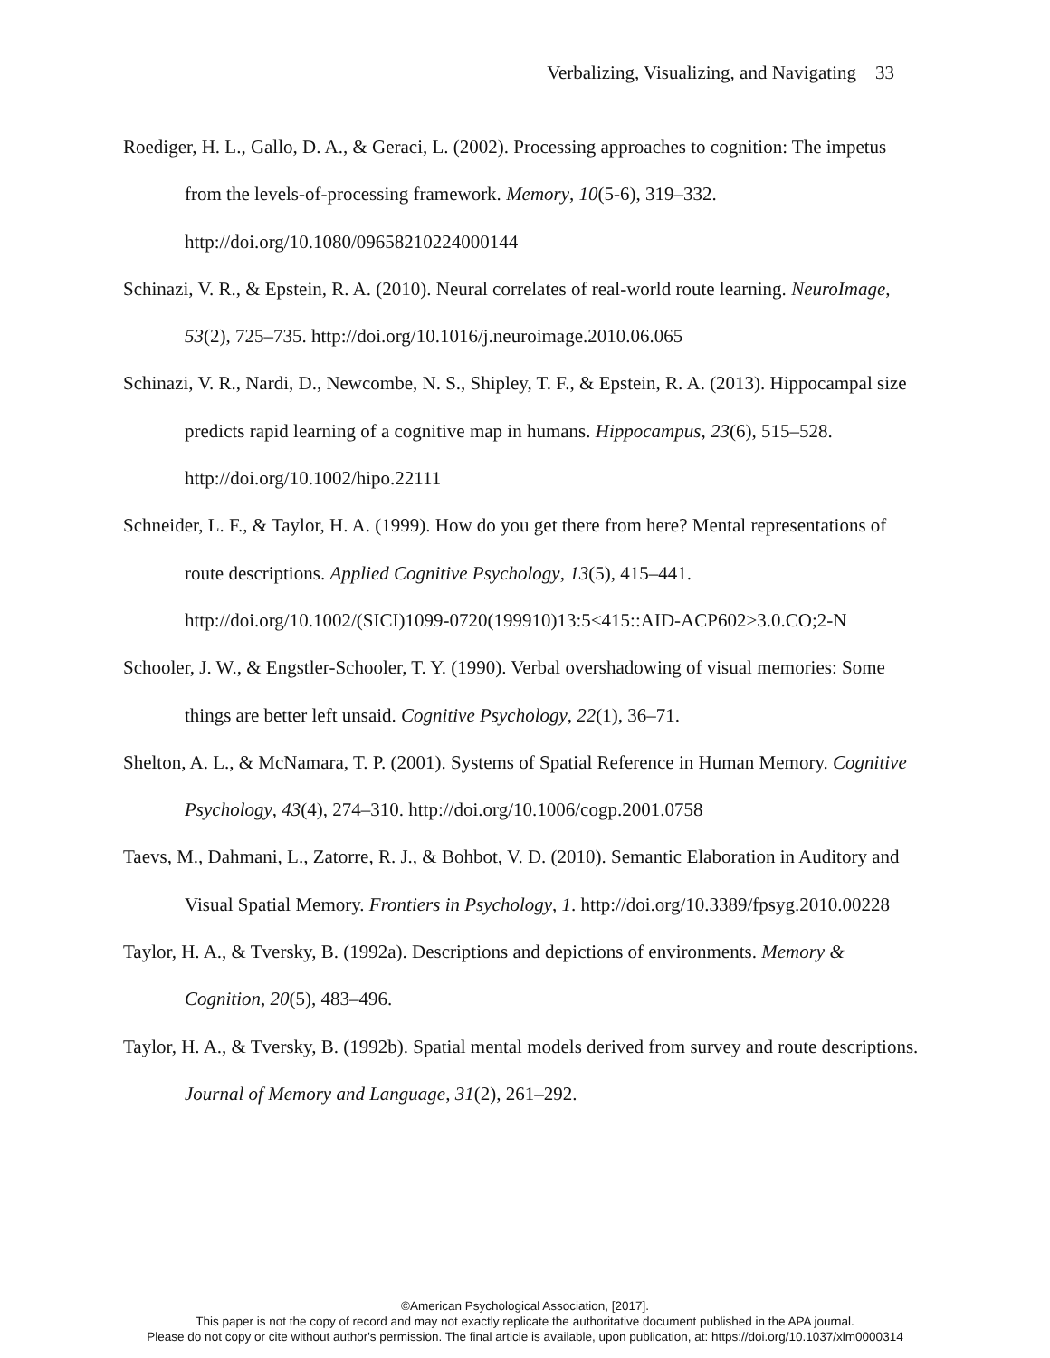Verbalizing, Visualizing, and Navigating 33
Roediger, H. L., Gallo, D. A., & Geraci, L. (2002). Processing approaches to cognition: The impetus from the levels-of-processing framework. Memory, 10(5-6), 319–332. http://doi.org/10.1080/09658210224000144
Schinazi, V. R., & Epstein, R. A. (2010). Neural correlates of real-world route learning. NeuroImage, 53(2), 725–735. http://doi.org/10.1016/j.neuroimage.2010.06.065
Schinazi, V. R., Nardi, D., Newcombe, N. S., Shipley, T. F., & Epstein, R. A. (2013). Hippocampal size predicts rapid learning of a cognitive map in humans. Hippocampus, 23(6), 515–528. http://doi.org/10.1002/hipo.22111
Schneider, L. F., & Taylor, H. A. (1999). How do you get there from here? Mental representations of route descriptions. Applied Cognitive Psychology, 13(5), 415–441. http://doi.org/10.1002/(SICI)1099-0720(199910)13:5<415::AID-ACP602>3.0.CO;2-N
Schooler, J. W., & Engstler-Schooler, T. Y. (1990). Verbal overshadowing of visual memories: Some things are better left unsaid. Cognitive Psychology, 22(1), 36–71.
Shelton, A. L., & McNamara, T. P. (2001). Systems of Spatial Reference in Human Memory. Cognitive Psychology, 43(4), 274–310. http://doi.org/10.1006/cogp.2001.0758
Taevs, M., Dahmani, L., Zatorre, R. J., & Bohbot, V. D. (2010). Semantic Elaboration in Auditory and Visual Spatial Memory. Frontiers in Psychology, 1. http://doi.org/10.3389/fpsyg.2010.00228
Taylor, H. A., & Tversky, B. (1992a). Descriptions and depictions of environments. Memory & Cognition, 20(5), 483–496.
Taylor, H. A., & Tversky, B. (1992b). Spatial mental models derived from survey and route descriptions. Journal of Memory and Language, 31(2), 261–292.
©American Psychological Association, [2017].
This paper is not the copy of record and may not exactly replicate the authoritative document published in the APA journal.
Please do not copy or cite without author's permission. The final article is available, upon publication, at: https://doi.org/10.1037/xlm0000314